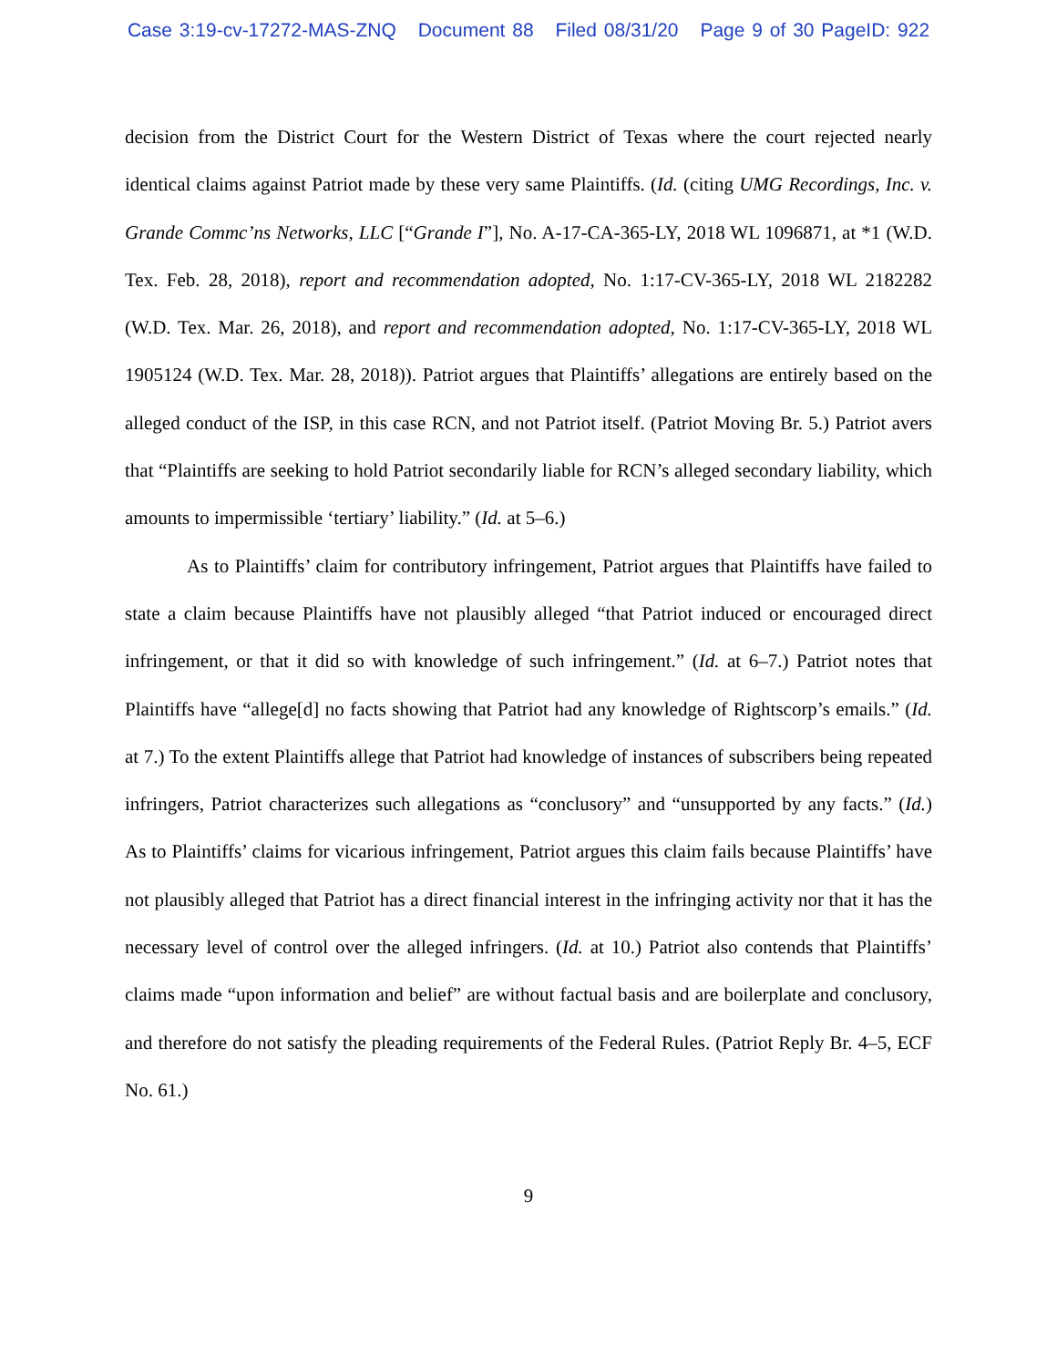Case 3:19-cv-17272-MAS-ZNQ Document 88 Filed 08/31/20 Page 9 of 30 PageID: 922
decision from the District Court for the Western District of Texas where the court rejected nearly identical claims against Patriot made by these very same Plaintiffs. (Id. (citing UMG Recordings, Inc. v. Grande Commc’ns Networks, LLC [“Grande I”], No. A-17-CA-365-LY, 2018 WL 1096871, at *1 (W.D. Tex. Feb. 28, 2018), report and recommendation adopted, No. 1:17-CV-365-LY, 2018 WL 2182282 (W.D. Tex. Mar. 26, 2018), and report and recommendation adopted, No. 1:17-CV-365-LY, 2018 WL 1905124 (W.D. Tex. Mar. 28, 2018)). Patriot argues that Plaintiffs’ allegations are entirely based on the alleged conduct of the ISP, in this case RCN, and not Patriot itself. (Patriot Moving Br. 5.) Patriot avers that “Plaintiffs are seeking to hold Patriot secondarily liable for RCN’s alleged secondary liability, which amounts to impermissible ‘tertiary’ liability.” (Id. at 5–6.)
As to Plaintiffs’ claim for contributory infringement, Patriot argues that Plaintiffs have failed to state a claim because Plaintiffs have not plausibly alleged “that Patriot induced or encouraged direct infringement, or that it did so with knowledge of such infringement.” (Id. at 6–7.) Patriot notes that Plaintiffs have “allege[d] no facts showing that Patriot had any knowledge of Rightscorp’s emails.” (Id. at 7.) To the extent Plaintiffs allege that Patriot had knowledge of instances of subscribers being repeated infringers, Patriot characterizes such allegations as “conclusory” and “unsupported by any facts.” (Id.) As to Plaintiffs’ claims for vicarious infringement, Patriot argues this claim fails because Plaintiffs’ have not plausibly alleged that Patriot has a direct financial interest in the infringing activity nor that it has the necessary level of control over the alleged infringers. (Id. at 10.) Patriot also contends that Plaintiffs’ claims made “upon information and belief” are without factual basis and are boilerplate and conclusory, and therefore do not satisfy the pleading requirements of the Federal Rules. (Patriot Reply Br. 4–5, ECF No. 61.)
9